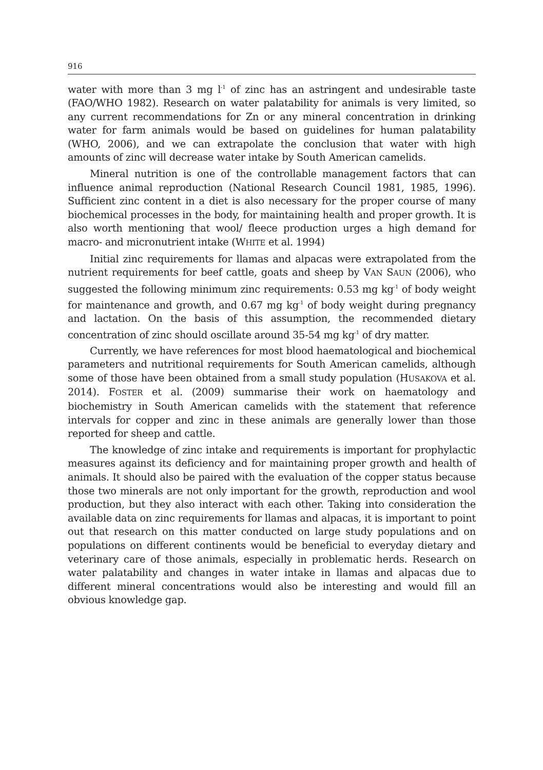916
water with more than 3 mg l<sup>-1</sup> of zinc has an astringent and undesirable taste (FAO/WHO 1982). Research on water palatability for animals is very limited, so any current recommendations for Zn or any mineral concentration in drinking water for farm animals would be based on guidelines for human palatability (WHO, 2006), and we can extrapolate the conclusion that water with high amounts of zinc will decrease water intake by South American camelids.
Mineral nutrition is one of the controllable management factors that can influence animal reproduction (National Research Council 1981, 1985, 1996). Sufficient zinc content in a diet is also necessary for the proper course of many biochemical processes in the body, for maintaining health and proper growth. It is also worth mentioning that wool/ fleece production urges a high demand for macro- and micronutrient intake (WHITE et al. 1994)
Initial zinc requirements for llamas and alpacas were extrapolated from the nutrient requirements for beef cattle, goats and sheep by VAN SAUN (2006), who suggested the following minimum zinc requirements: 0.53 mg kg<sup>-1</sup> of body weight for maintenance and growth, and 0.67 mg kg<sup>-1</sup> of body weight during pregnancy and lactation. On the basis of this assumption, the recommended dietary concentration of zinc should oscillate around 35-54 mg kg<sup>-1</sup> of dry matter.
Currently, we have references for most blood haematological and biochemical parameters and nutritional requirements for South American camelids, although some of those have been obtained from a small study population (HUSAKOVA et al. 2014). FOSTER et al. (2009) summarise their work on haematology and biochemistry in South American camelids with the statement that reference intervals for copper and zinc in these animals are generally lower than those reported for sheep and cattle.
The knowledge of zinc intake and requirements is important for prophylactic measures against its deficiency and for maintaining proper growth and health of animals. It should also be paired with the evaluation of the copper status because those two minerals are not only important for the growth, reproduction and wool production, but they also interact with each other. Taking into consideration the available data on zinc requirements for llamas and alpacas, it is important to point out that research on this matter conducted on large study populations and on populations on different continents would be beneficial to everyday dietary and veterinary care of those animals, especially in problematic herds. Research on water palatability and changes in water intake in llamas and alpacas due to different mineral concentrations would also be interesting and would fill an obvious knowledge gap.